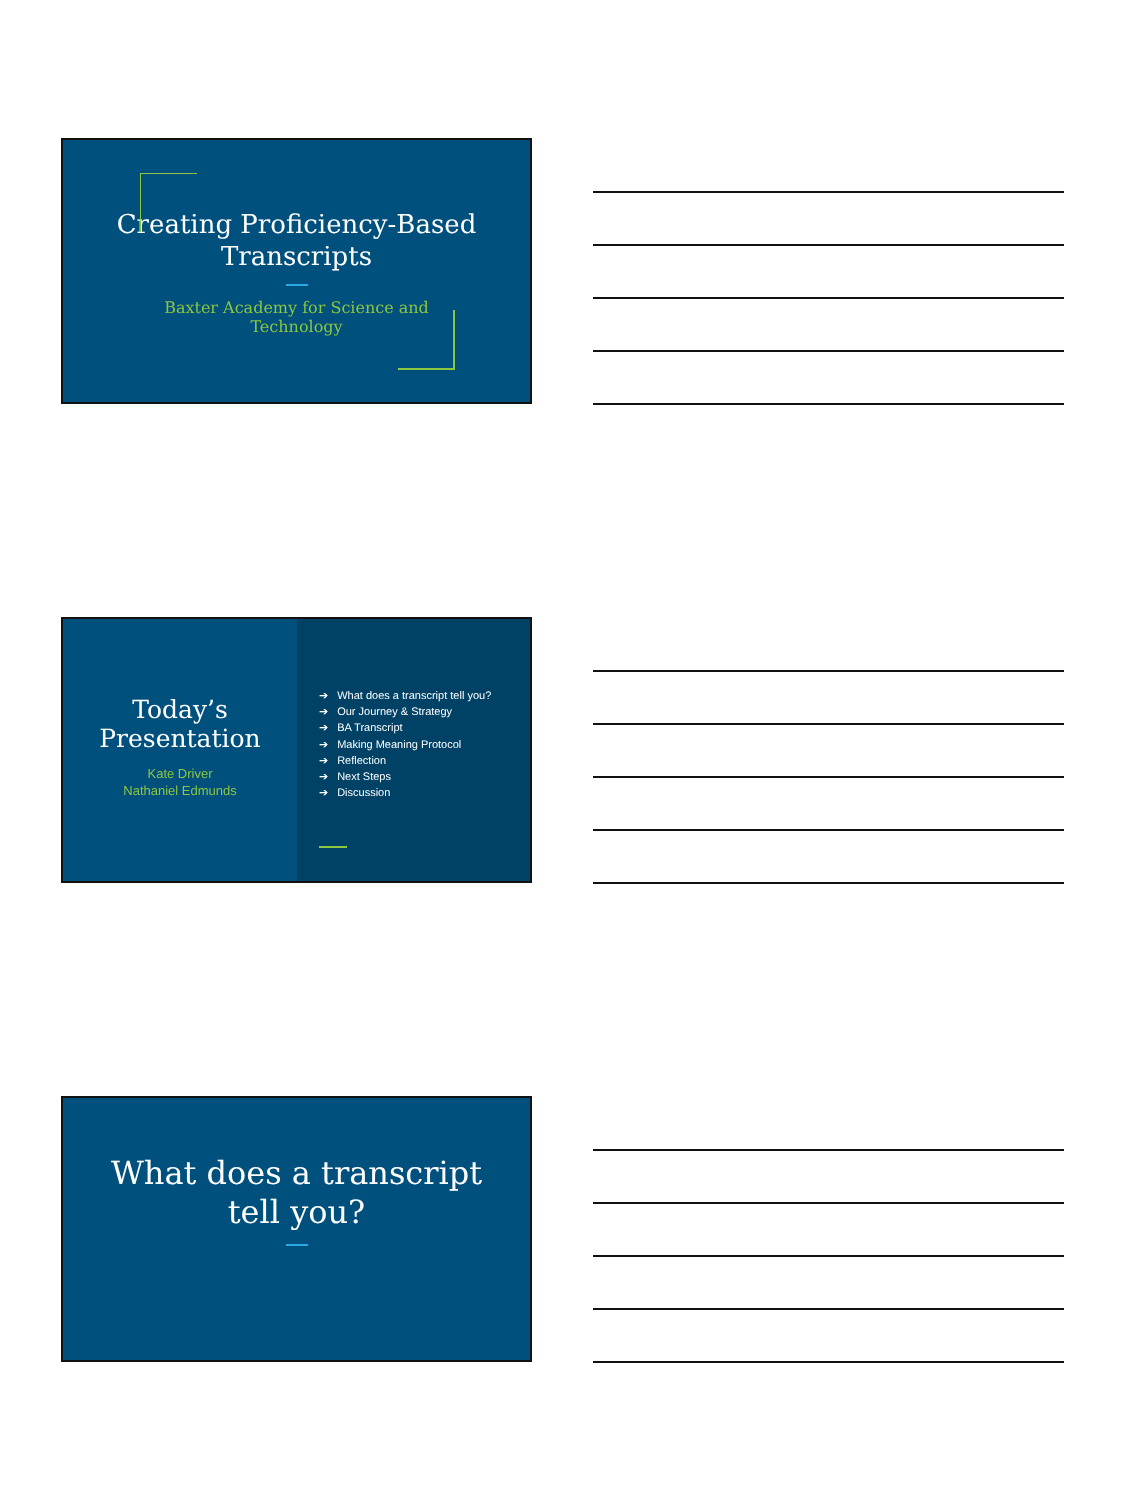Creating Proficiency-Based Transcripts
Baxter Academy for Science and Technology
Today’s Presentation
Kate Driver
Nathaniel Edmunds
➔ What does a transcript tell you?
➔ Our Journey & Strategy
➔ BA Transcript
➔ Making Meaning Protocol
➔ Reflection
➔ Next Steps
➔ Discussion
What does a transcript tell you?